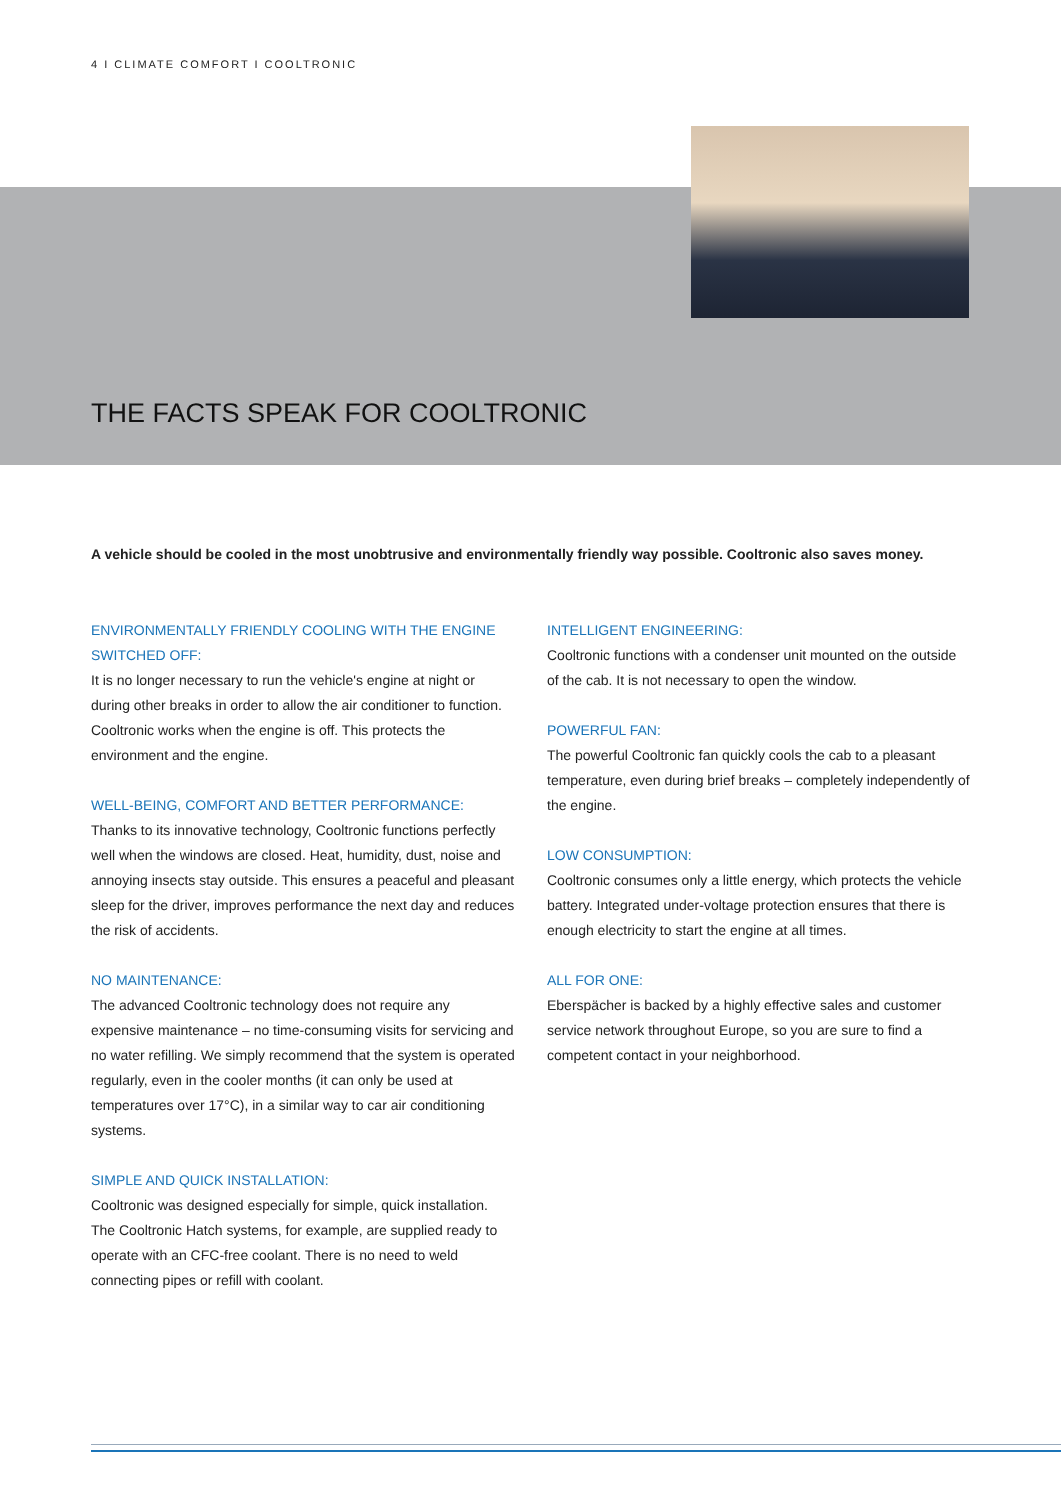4 I CLIMATE COMFORT I COOLTRONIC
THE FACTS SPEAK FOR COOLTRONIC
A vehicle should be cooled in the most unobtrusive and environmentally friendly way possible. Cooltronic also saves money.
ENVIRONMENTALLY FRIENDLY COOLING WITH THE ENGINE SWITCHED OFF:
It is no longer necessary to run the vehicle's engine at night or during other breaks in order to allow the air conditioner to function. Cooltronic works when the engine is off. This protects the environment and the engine.
WELL-BEING, COMFORT AND BETTER PERFORMANCE:
Thanks to its innovative technology, Cooltronic functions perfectly well when the windows are closed. Heat, humidity, dust, noise and annoying insects stay outside. This ensures a peaceful and pleasant sleep for the driver, improves performance the next day and reduces the risk of accidents.
NO MAINTENANCE:
The advanced Cooltronic technology does not require any expensive maintenance – no time-consuming visits for servicing and no water refilling. We simply recommend that the system is operated regularly, even in the cooler months (it can only be used at temperatures over 17°C), in a similar way to car air conditioning systems.
SIMPLE AND QUICK INSTALLATION:
Cooltronic was designed especially for simple, quick installation. The Cooltronic Hatch systems, for example, are supplied ready to operate with an CFC-free coolant. There is no need to weld connecting pipes or refill with coolant.
INTELLIGENT ENGINEERING:
Cooltronic functions with a condenser unit mounted on the outside of the cab. It is not necessary to open the window.
POWERFUL FAN:
The powerful Cooltronic fan quickly cools the cab to a pleasant temperature, even during brief breaks – completely independently of the engine.
LOW CONSUMPTION:
Cooltronic consumes only a little energy, which protects the vehicle battery. Integrated under-voltage protection ensures that there is enough electricity to start the engine at all times.
ALL FOR ONE:
Eberspächer is backed by a highly effective sales and customer service network throughout Europe, so you are sure to find a competent contact in your neighborhood.